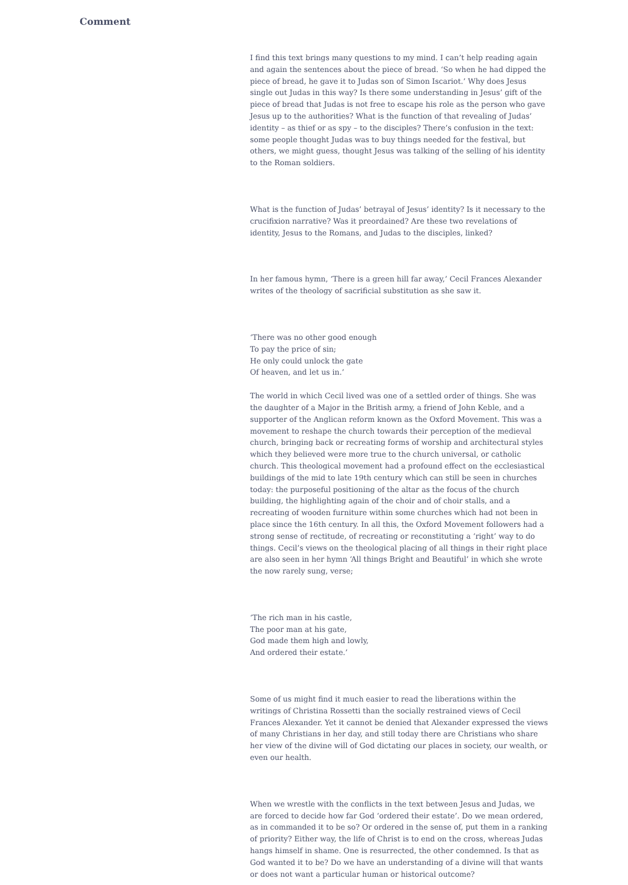Comment
I find this text brings many questions to my mind. I can’t help reading again and again the sentences about the piece of bread. ‘So when he had dipped the piece of bread, he gave it to Judas son of Simon Iscariot.’ Why does Jesus single out Judas in this way? Is there some understanding in Jesus’ gift of the piece of bread that Judas is not free to escape his role as the person who gave Jesus up to the authorities? What is the function of that revealing of Judas’ identity – as thief or as spy – to the disciples? There’s confusion in the text: some people thought Judas was to buy things needed for the festival, but others, we might guess, thought Jesus was talking of the selling of his identity to the Roman soldiers.
What is the function of Judas’ betrayal of Jesus’ identity? Is it necessary to the crucifixion narrative? Was it preordained? Are these two revelations of identity, Jesus to the Romans, and Judas to the disciples, linked?
In her famous hymn, ‘There is a green hill far away,’ Cecil Frances Alexander writes of the theology of sacrificial substitution as she saw it.
‘There was no other good enough
To pay the price of sin;
He only could unlock the gate
Of heaven, and let us in.’
The world in which Cecil lived was one of a settled order of things. She was the daughter of a Major in the British army, a friend of John Keble, and a supporter of the Anglican reform known as the Oxford Movement. This was a movement to reshape the church towards their perception of the medieval church, bringing back or recreating forms of worship and architectural styles which they believed were more true to the church universal, or catholic church. This theological movement had a profound effect on the ecclesiastical buildings of the mid to late 19th century which can still be seen in churches today: the purposeful positioning of the altar as the focus of the church building, the highlighting again of the choir and of choir stalls, and a recreating of wooden furniture within some churches which had not been in place since the 16th century. In all this, the Oxford Movement followers had a strong sense of rectitude, of recreating or reconstituting a ‘right’ way to do things. Cecil’s views on the theological placing of all things in their right place are also seen in her hymn ‘All things Bright and Beautiful’ in which she wrote the now rarely sung, verse;
‘The rich man in his castle,
The poor man at his gate,
God made them high and lowly,
And ordered their estate.’
Some of us might find it much easier to read the liberations within the writings of Christina Rossetti than the socially restrained views of Cecil Frances Alexander. Yet it cannot be denied that Alexander expressed the views of many Christians in her day, and still today there are Christians who share her view of the divine will of God dictating our places in society, our wealth, or even our health.
When we wrestle with the conflicts in the text between Jesus and Judas, we are forced to decide how far God ‘ordered their estate’. Do we mean ordered, as in commanded it to be so? Or ordered in the sense of, put them in a ranking of priority? Either way, the life of Christ is to end on the cross, whereas Judas hangs himself in shame. One is resurrected, the other condemned. Is that as God wanted it to be? Do we have an understanding of a divine will that wants or does not want a particular human or historical outcome?